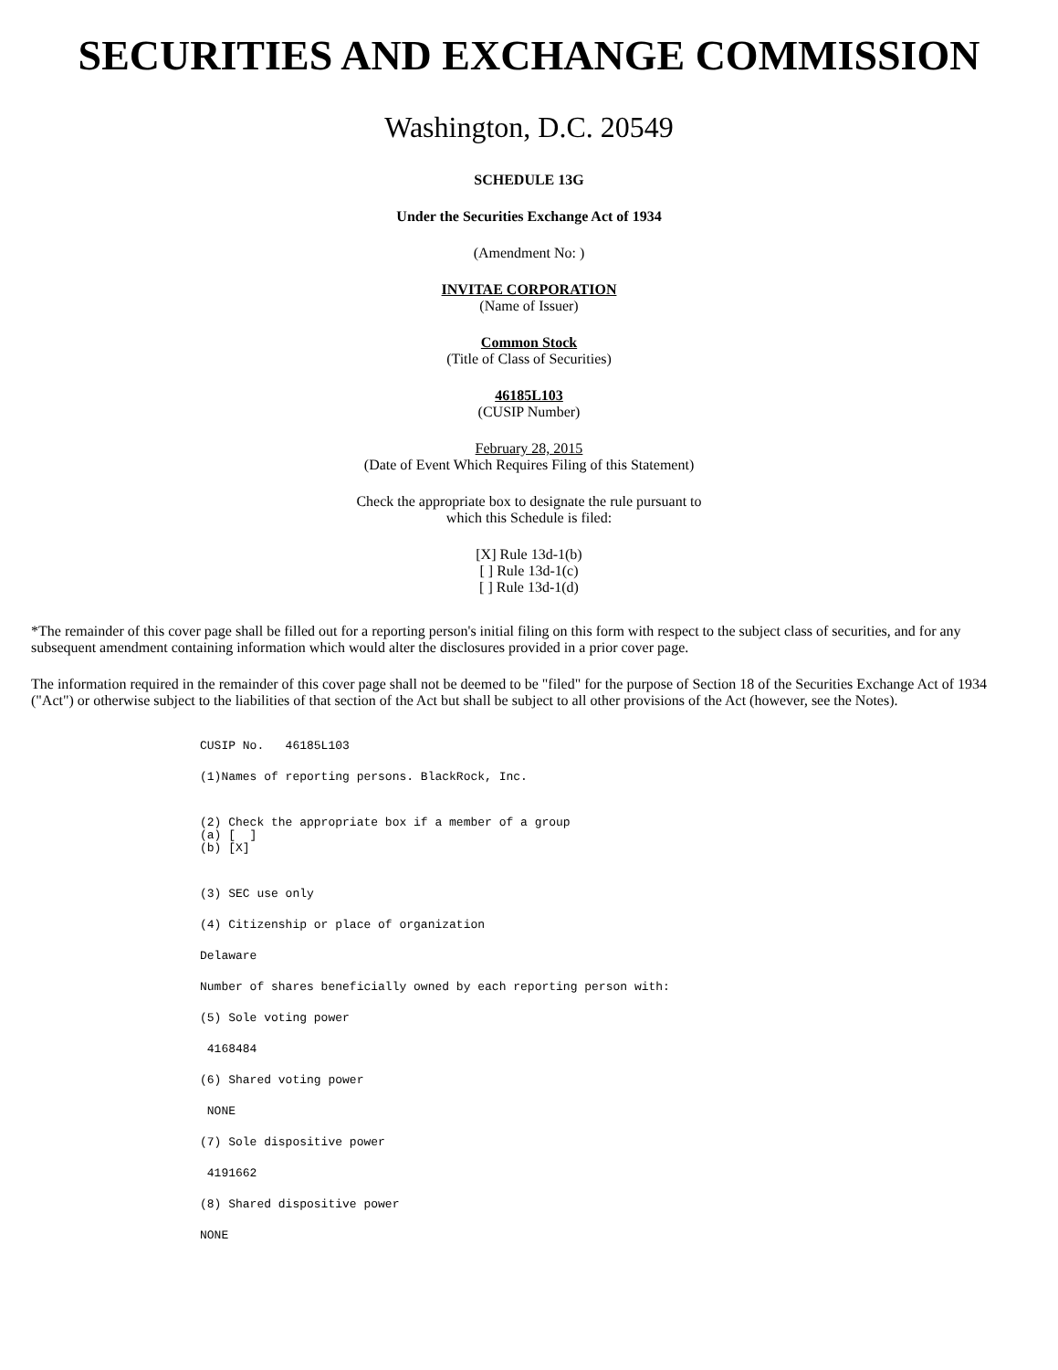SECURITIES AND EXCHANGE COMMISSION
Washington, D.C. 20549
SCHEDULE 13G
Under the Securities Exchange Act of 1934
(Amendment No: )
INVITAE CORPORATION
(Name of Issuer)
Common Stock
(Title of Class of Securities)
46185L103
(CUSIP Number)
February 28, 2015
(Date of Event Which Requires Filing of this Statement)
Check the appropriate box to designate the rule pursuant to
which this Schedule is filed:
[X] Rule 13d-1(b)
[ ] Rule 13d-1(c)
[ ] Rule 13d-1(d)
*The remainder of this cover page shall be filled out for a reporting person's initial filing on this form with respect to the subject class of securities, and for any subsequent amendment containing information which would alter the disclosures provided in a prior cover page.
The information required in the remainder of this cover page shall not be deemed to be "filed" for the purpose of Section 18 of the Securities Exchange Act of 1934 ("Act") or otherwise subject to the liabilities of that section of the Act but shall be subject to all other provisions of the Act (however, see the Notes).
CUSIP No.   46185L103
(1)Names of reporting persons. BlackRock, Inc.
(2) Check the appropriate box if a member of a group
(a) [  ]
(b) [X]
(3) SEC use only
(4) Citizenship or place of organization
Delaware
Number of shares beneficially owned by each reporting person with:
(5) Sole voting power
 4168484
(6) Shared voting power
 NONE
(7) Sole dispositive power
 4191662
(8) Shared dispositive power
NONE